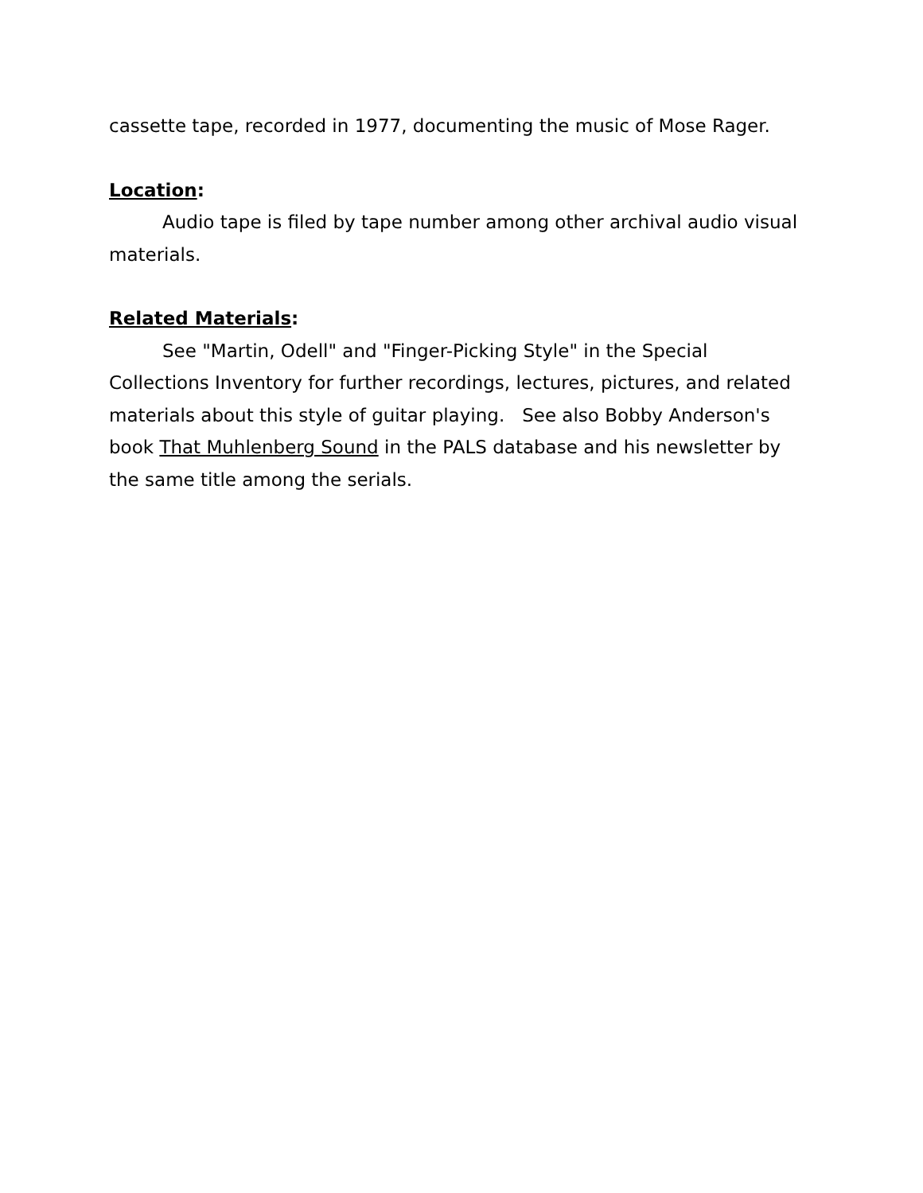cassette tape, recorded in 1977, documenting the music of Mose Rager.
Location:
Audio tape is filed by tape number among other archival audio visual materials.
Related Materials:
See "Martin, Odell" and "Finger-Picking Style" in the Special Collections Inventory for further recordings, lectures, pictures, and related materials about this style of guitar playing. See also Bobby Anderson's book That Muhlenberg Sound in the PALS database and his newsletter by the same title among the serials.